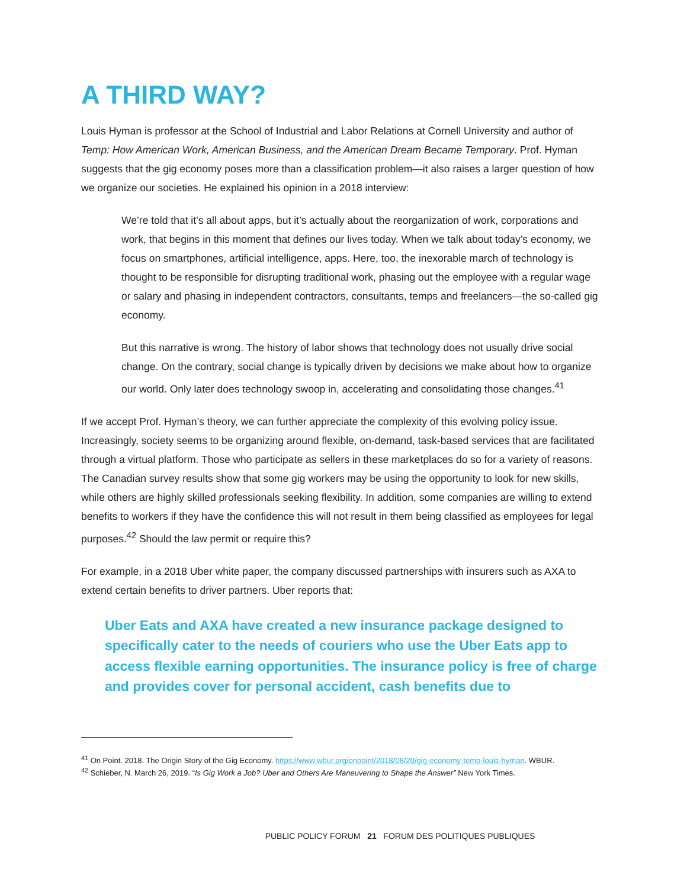A THIRD WAY?
Louis Hyman is professor at the School of Industrial and Labor Relations at Cornell University and author of Temp: How American Work, American Business, and the American Dream Became Temporary. Prof. Hyman suggests that the gig economy poses more than a classification problem—it also raises a larger question of how we organize our societies. He explained his opinion in a 2018 interview:
We’re told that it’s all about apps, but it’s actually about the reorganization of work, corporations and work, that begins in this moment that defines our lives today. When we talk about today’s economy, we focus on smartphones, artificial intelligence, apps. Here, too, the inexorable march of technology is thought to be responsible for disrupting traditional work, phasing out the employee with a regular wage or salary and phasing in independent contractors, consultants, temps and freelancers—the so-called gig economy.
But this narrative is wrong. The history of labor shows that technology does not usually drive social change. On the contrary, social change is typically driven by decisions we make about how to organize our world. Only later does technology swoop in, accelerating and consolidating those changes.<sup>41</sup>
If we accept Prof. Hyman’s theory, we can further appreciate the complexity of this evolving policy issue. Increasingly, society seems to be organizing around flexible, on-demand, task-based services that are facilitated through a virtual platform. Those who participate as sellers in these marketplaces do so for a variety of reasons. The Canadian survey results show that some gig workers may be using the opportunity to look for new skills, while others are highly skilled professionals seeking flexibility. In addition, some companies are willing to extend benefits to workers if they have the confidence this will not result in them being classified as employees for legal purposes.<sup>42</sup> Should the law permit or require this?
For example, in a 2018 Uber white paper, the company discussed partnerships with insurers such as AXA to extend certain benefits to driver partners. Uber reports that:
Uber Eats and AXA have created a new insurance package designed to specifically cater to the needs of couriers who use the Uber Eats app to access flexible earning opportunities. The insurance policy is free of charge and provides cover for personal accident, cash benefits due to
<sup>41</sup> On Point. 2018. The Origin Story of the Gig Economy. https://www.wbur.org/onpoint/2018/08/20/gig-economy-temp-louis-hyman. WBUR.
<sup>42</sup> Schieber, N. March 26, 2019. “Is Gig Work a Job? Uber and Others Are Maneuvering to Shape the Answer” New York Times.
PUBLIC POLICY FORUM 21 FORUM DES POLITIQUES PUBLIQUES